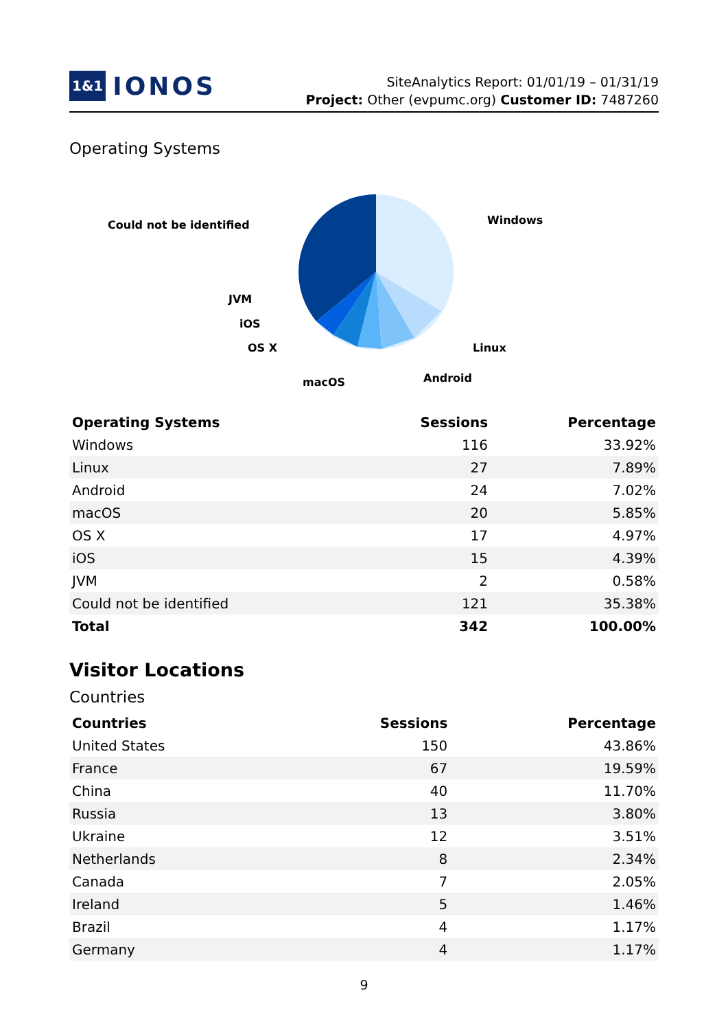1&1 IONOS
SiteAnalytics Report: 01/01/19 – 01/31/19
Project: Other (evpumc.org) Customer ID: 7487260
Operating Systems
Could not be identified
Windows
JVM
iOS
OS X
macOS
Android
Linux
| Operating Systems | Sessions | Percentage |
| --- | --- | --- |
| Windows | 116 | 33.92% |
| Linux | 27 | 7.89% |
| Android | 24 | 7.02% |
| macOS | 20 | 5.85% |
| OS X | 17 | 4.97% |
| iOS | 15 | 4.39% |
| JVM | 2 | 0.58% |
| Could not be identified | 121 | 35.38% |
| Total | 342 | 100.00% |
Visitor Locations
Countries
| Countries | Sessions | Percentage |
| --- | --- | --- |
| United States | 150 | 43.86% |
| France | 67 | 19.59% |
| China | 40 | 11.70% |
| Russia | 13 | 3.80% |
| Ukraine | 12 | 3.51% |
| Netherlands | 8 | 2.34% |
| Canada | 7 | 2.05% |
| Ireland | 5 | 1.46% |
| Brazil | 4 | 1.17% |
| Germany | 4 | 1.17% |
9